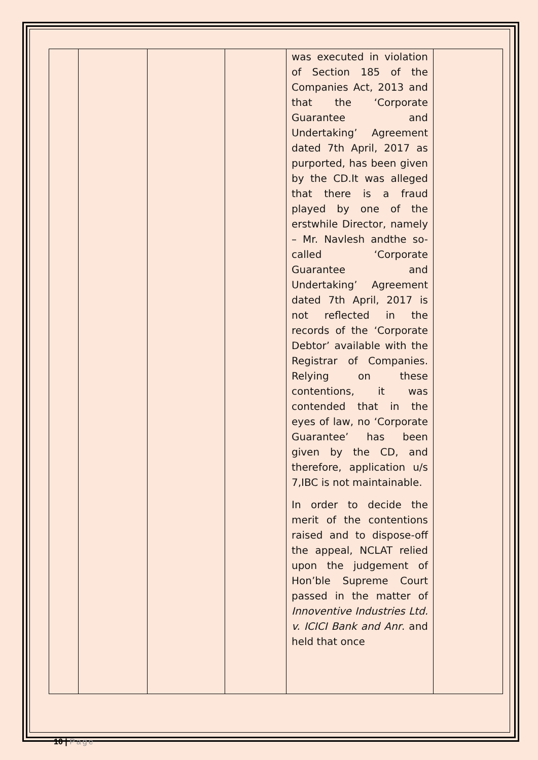| | | | | was executed in violation of Section 185 of the Companies Act, 2013 and that the ‘Corporate Guarantee and Undertaking’ Agreement dated 7th April, 2017 as purported, has been given by the CD.It was alleged that there is a fraud played by one of the erstwhile Director, namely – Mr. Navlesh andthe so-called ‘Corporate Guarantee and Undertaking’ Agreement dated 7th April, 2017 is not reflected in the records of the ‘Corporate Debtor’ available with the Registrar of Companies. Relying on these contentions, it was contended that in the eyes of law, no ‘Corporate Guarantee’ has been given by the CD, and therefore, application u/s 7,IBC is not maintainable. In order to decide the merit of the contentions raised and to dispose-off the appeal, NCLAT relied upon the judgement of Hon’ble Supreme Court passed in the matter of Innoventive Industries Ltd. v. ICICI Bank and Anr . and held that once | |
10 | Page